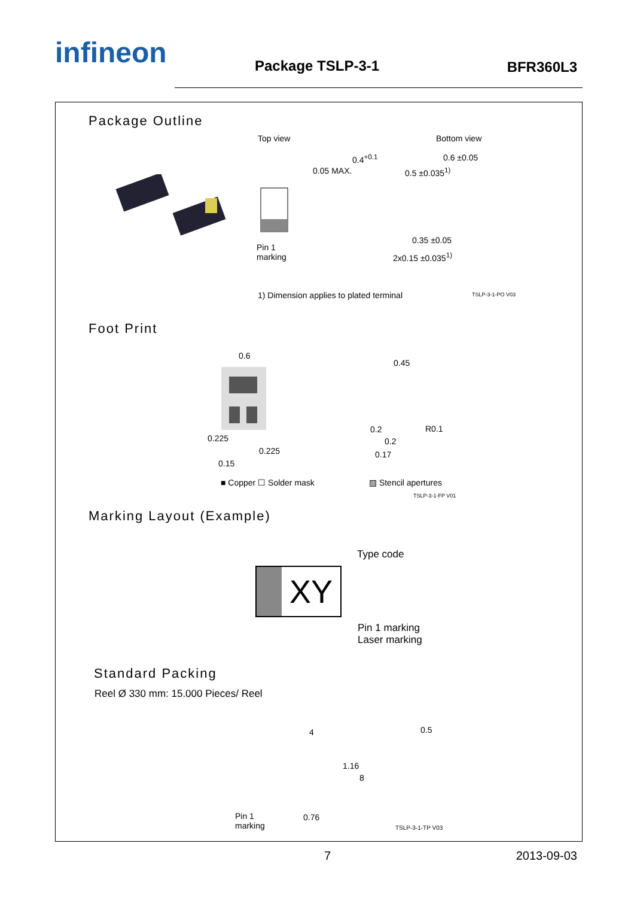infineon Package TSLP-3-1 BFR360L3
Package Outline
Top view Bottom view
Pin 1
marking
0.05 MAX.
0.4<sup>+0.1</sup>
0.5 ±0.035<sup>1)</sup>
0.6 ±0.05
0.35 ±0.05
2x0.15 ±0.035<sup>1)</sup>
1) Dimension applies to plated terminal
TSLP-3-1-PO V03
Foot Print
0.6
0.225
0.225
0.15
■ Copper ☐ Solder mask
0.45
0.2
0.2
0.17
R0.1
▨ Stencil apertures
TSLP-3-1-FP V01
Marking Layout (Example)
XY
Type code
Pin 1 marking
Laser marking
Standard Packing
Reel Ø 330 mm: 15.000 Pieces/ Reel
4
1.16
8
0.5
Pin 1
marking
0.76
TSLP-3-1-TP V03
7 2013-09-03